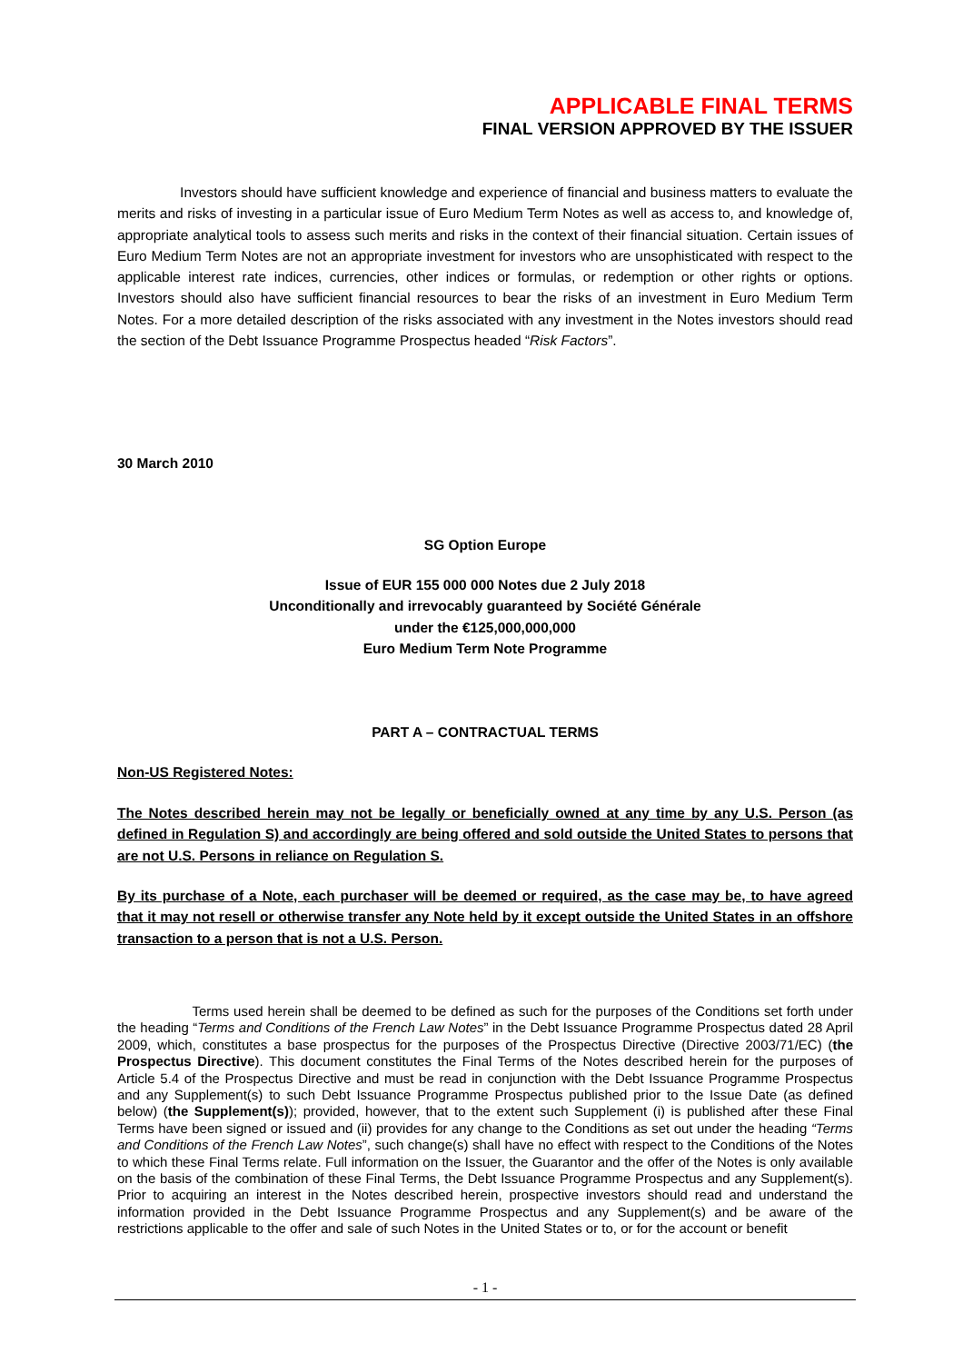APPLICABLE FINAL TERMS
FINAL VERSION APPROVED BY THE ISSUER
Investors should have sufficient knowledge and experience of financial and business matters to evaluate the merits and risks of investing in a particular issue of Euro Medium Term Notes as well as access to, and knowledge of, appropriate analytical tools to assess such merits and risks in the context of their financial situation. Certain issues of Euro Medium Term Notes are not an appropriate investment for investors who are unsophisticated with respect to the applicable interest rate indices, currencies, other indices or formulas, or redemption or other rights or options. Investors should also have sufficient financial resources to bear the risks of an investment in Euro Medium Term Notes. For a more detailed description of the risks associated with any investment in the Notes investors should read the section of the Debt Issuance Programme Prospectus headed “Risk Factors”.
30 March 2010
SG Option Europe
Issue of EUR 155 000 000 Notes due 2 July 2018
Unconditionally and irrevocably guaranteed by Société Générale
under the €125,000,000,000
Euro Medium Term Note Programme
PART A – CONTRACTUAL TERMS
Non-US Registered Notes:
The Notes described herein may not be legally or beneficially owned at any time by any U.S. Person (as defined in Regulation S) and accordingly are being offered and sold outside the United States to persons that are not U.S. Persons in reliance on Regulation S.
By its purchase of a Note, each purchaser will be deemed or required, as the case may be, to have agreed that it may not resell or otherwise transfer any Note held by it except outside the United States in an offshore transaction to a person that is not a U.S. Person.
Terms used herein shall be deemed to be defined as such for the purposes of the Conditions set forth under the heading “Terms and Conditions of the French Law Notes” in the Debt Issuance Programme Prospectus dated 28 April 2009, which, constitutes a base prospectus for the purposes of the Prospectus Directive (Directive 2003/71/EC) (the Prospectus Directive). This document constitutes the Final Terms of the Notes described herein for the purposes of Article 5.4 of the Prospectus Directive and must be read in conjunction with the Debt Issuance Programme Prospectus and any Supplement(s) to such Debt Issuance Programme Prospectus published prior to the Issue Date (as defined below) (the Supplement(s)); provided, however, that to the extent such Supplement (i) is published after these Final Terms have been signed or issued and (ii) provides for any change to the Conditions as set out under the heading “Terms and Conditions of the French Law Notes”, such change(s) shall have no effect with respect to the Conditions of the Notes to which these Final Terms relate. Full information on the Issuer, the Guarantor and the offer of the Notes is only available on the basis of the combination of these Final Terms, the Debt Issuance Programme Prospectus and any Supplement(s). Prior to acquiring an interest in the Notes described herein, prospective investors should read and understand the information provided in the Debt Issuance Programme Prospectus and any Supplement(s) and be aware of the restrictions applicable to the offer and sale of such Notes in the United States or to, or for the account or benefit
- 1 -